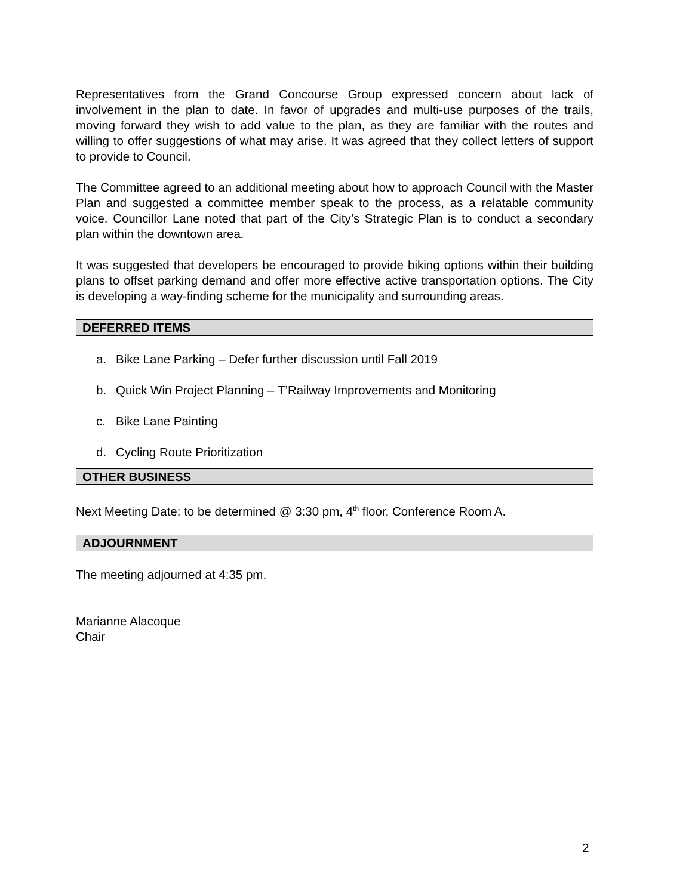Representatives from the Grand Concourse Group expressed concern about lack of involvement in the plan to date. In favor of upgrades and multi-use purposes of the trails, moving forward they wish to add value to the plan, as they are familiar with the routes and willing to offer suggestions of what may arise. It was agreed that they collect letters of support to provide to Council.
The Committee agreed to an additional meeting about how to approach Council with the Master Plan and suggested a committee member speak to the process, as a relatable community voice. Councillor Lane noted that part of the City’s Strategic Plan is to conduct a secondary plan within the downtown area.
It was suggested that developers be encouraged to provide biking options within their building plans to offset parking demand and offer more effective active transportation options. The City is developing a way-finding scheme for the municipality and surrounding areas.
DEFERRED ITEMS
a. Bike Lane Parking – Defer further discussion until Fall 2019
b. Quick Win Project Planning – T’Railway Improvements and Monitoring
c. Bike Lane Painting
d. Cycling Route Prioritization
OTHER BUSINESS
Next Meeting Date: to be determined @ 3:30 pm, 4<sup>th</sup> floor, Conference Room A.
ADJOURNMENT
The meeting adjourned at 4:35 pm.
Marianne Alacoque
Chair
2